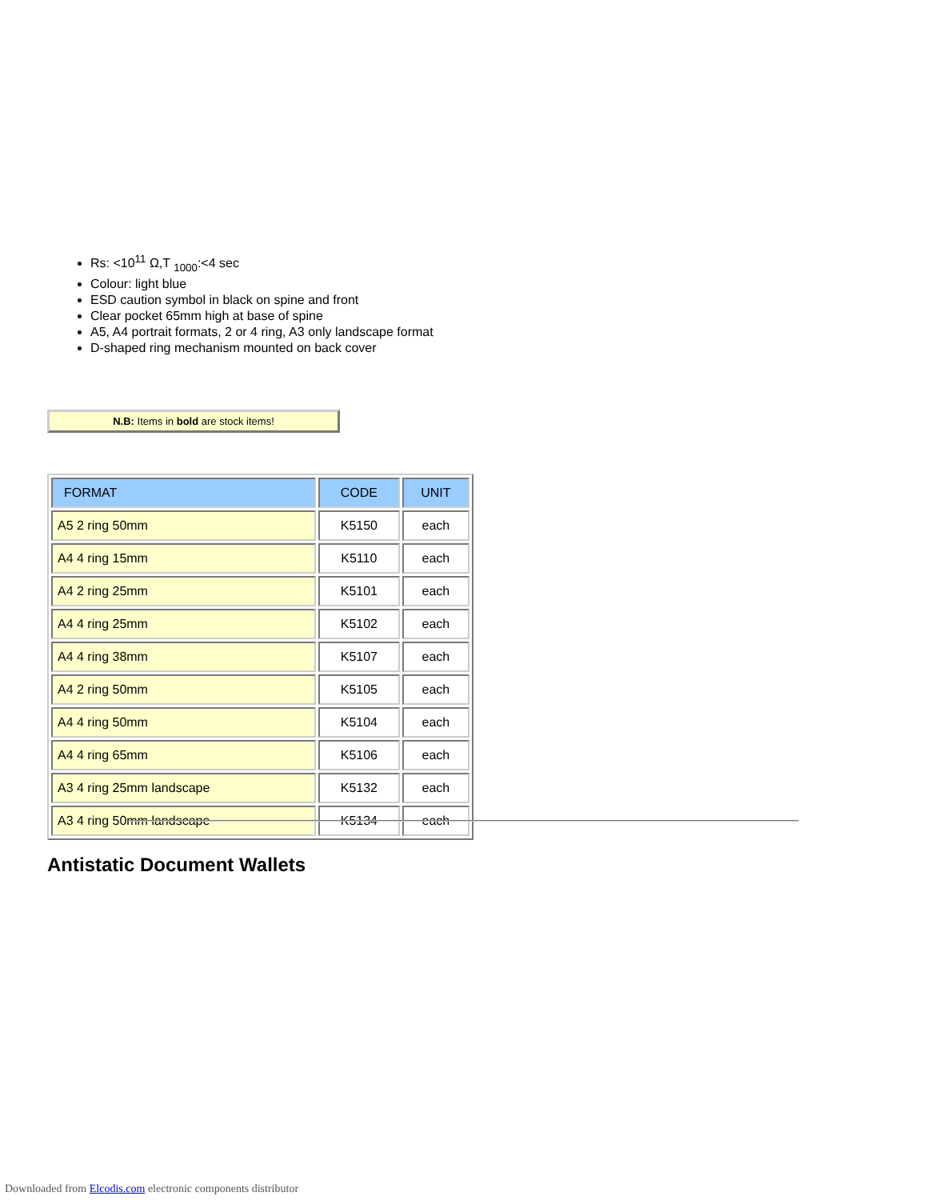Rs: <10<sup>11</sup> Ω,T <sub>1000</sub>:<4 sec
Colour: light blue
ESD caution symbol in black on spine and front
Clear pocket 65mm high at base of spine
A5, A4 portrait formats, 2 or 4 ring, A3 only landscape format
D-shaped ring mechanism mounted on back cover
N.B: Items in bold are stock items!
| FORMAT | CODE | UNIT |
| --- | --- | --- |
| A5 2 ring 50mm | K5150 | each |
| A4 4 ring 15mm | K5110 | each |
| A4 2 ring 25mm | K5101 | each |
| A4 4 ring 25mm | K5102 | each |
| A4 4 ring 38mm | K5107 | each |
| A4 2 ring 50mm | K5105 | each |
| A4 4 ring 50mm | K5104 | each |
| A4 4 ring 65mm | K5106 | each |
| A3 4 ring 25mm landscape | K5132 | each |
| A3 4 ring 50mm landscape | K5134 | each |
Antistatic Document Wallets
Downloaded from Elcodis.com electronic components distributor